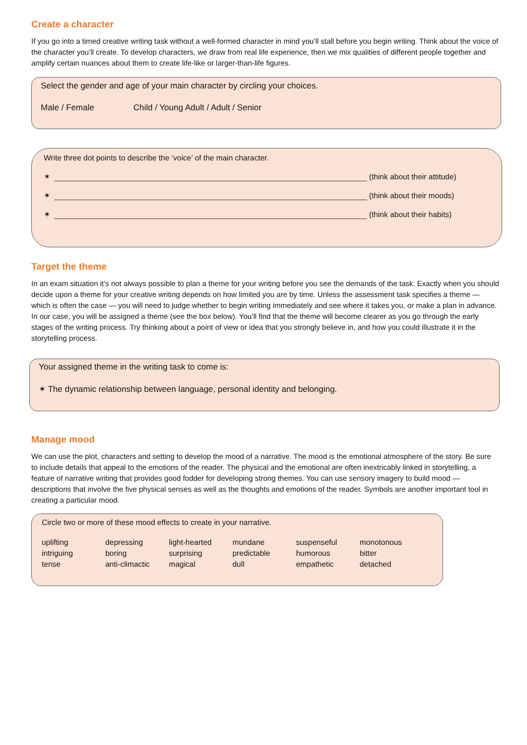Create a character
If you go into a timed creative writing task without a well-formed character in mind you’ll stall before you begin writing. Think about the voice of the character you’ll create. To develop characters, we draw from real life experience, then we mix qualities of different people together and amplify certain nuances about them to create life-like or larger-than-life figures.
Select the gender and age of your main character by circling your choices.
Male / Female Child / Young Adult / Adult / Senior
Write three dot points to describe the ‘voice’ of the main character.
✶ (think about their attitude)
✶ (think about their moods)
✶ (think about their habits)
Target the theme
In an exam situation it’s not always possible to plan a theme for your writing before you see the demands of the task. Exactly when you should decide upon a theme for your creative writing depends on how limited you are by time. Unless the assessment task specifies a theme — which is often the case — you will need to judge whether to begin writing immediately and see where it takes you, or make a plan in advance. In our case, you will be assigned a theme (see the box below). You’ll find that the theme will become clearer as you go through the early stages of the writing process. Try thinking about a point of view or idea that you strongly believe in, and how you could illustrate it in the storytelling process.
Your assigned theme in the writing task to come is:
✶ The dynamic relationship between language, personal identity and belonging.
Manage mood
We can use the plot, characters and setting to develop the mood of a narrative. The mood is the emotional atmosphere of the story. Be sure to include details that appeal to the emotions of the reader. The physical and the emotional are often inextricably linked in storytelling, a feature of narrative writing that provides good fodder for developing strong themes. You can use sensory imagery to build mood — descriptions that involve the five physical senses as well as the thoughts and emotions of the reader. Symbols are another important tool in creating a particular mood.
Circle two or more of these mood effects to create in your narrative.
| uplifting | depressing | light-hearted | mundane | suspenseful | monotonous |
| intriguing | boring | surprising | predictable | humorous | bitter |
| tense | anti-climactic | magical | dull | empathetic | detached |